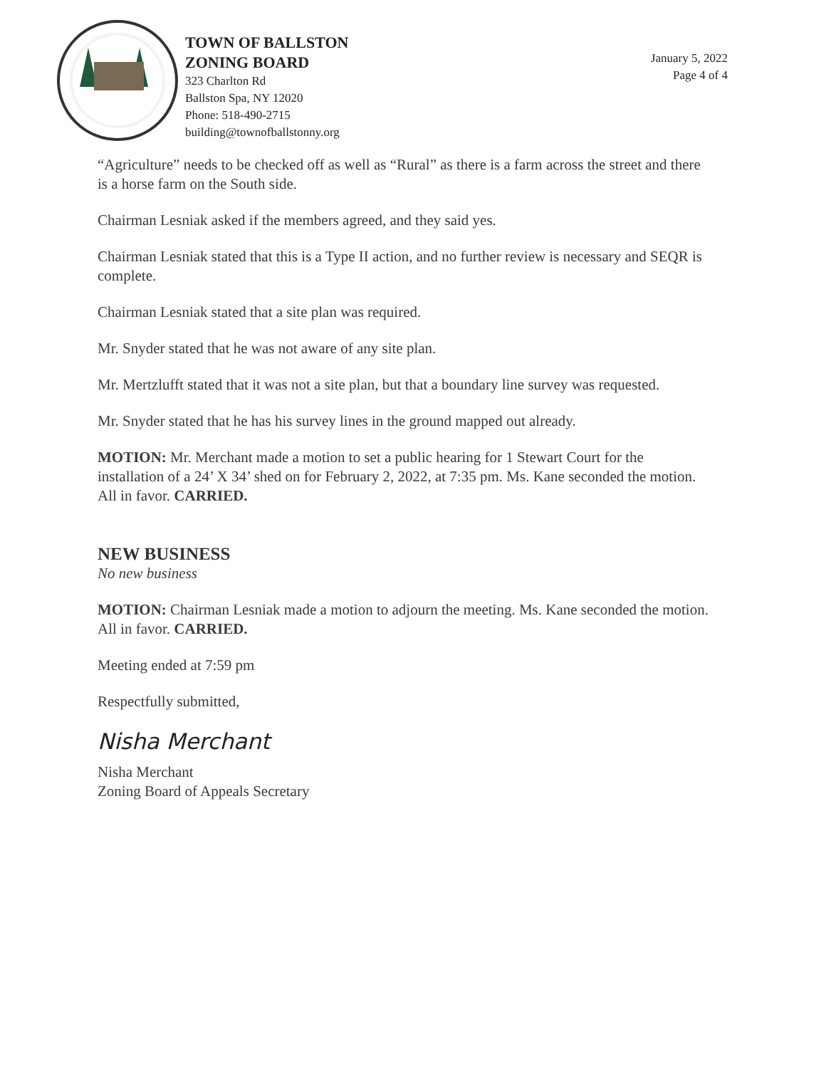TOWN OF BALLSTON
ZONING BOARD
323 Charlton Rd
Ballston Spa, NY 12020
Phone: 518-490-2715
building@townofballstonny.org
January 5, 2022
Page 4 of 4
“Agriculture” needs to be checked off as well as “Rural” as there is a farm across the street and there is a horse farm on the South side.
Chairman Lesniak asked if the members agreed, and they said yes.
Chairman Lesniak stated that this is a Type II action, and no further review is necessary and SEQR is complete.
Chairman Lesniak stated that a site plan was required.
Mr. Snyder stated that he was not aware of any site plan.
Mr. Mertzlufft stated that it was not a site plan, but that a boundary line survey was requested.
Mr. Snyder stated that he has his survey lines in the ground mapped out already.
MOTION: Mr. Merchant made a motion to set a public hearing for 1 Stewart Court for the installation of a 24’ X 34’ shed on for February 2, 2022, at 7:35 pm. Ms. Kane seconded the motion. All in favor. CARRIED.
NEW BUSINESS
No new business
MOTION: Chairman Lesniak made a motion to adjourn the meeting. Ms. Kane seconded the motion. All in favor. CARRIED.
Meeting ended at 7:59 pm
Respectfully submitted,
Nisha Merchant
Nisha Merchant
Zoning Board of Appeals Secretary